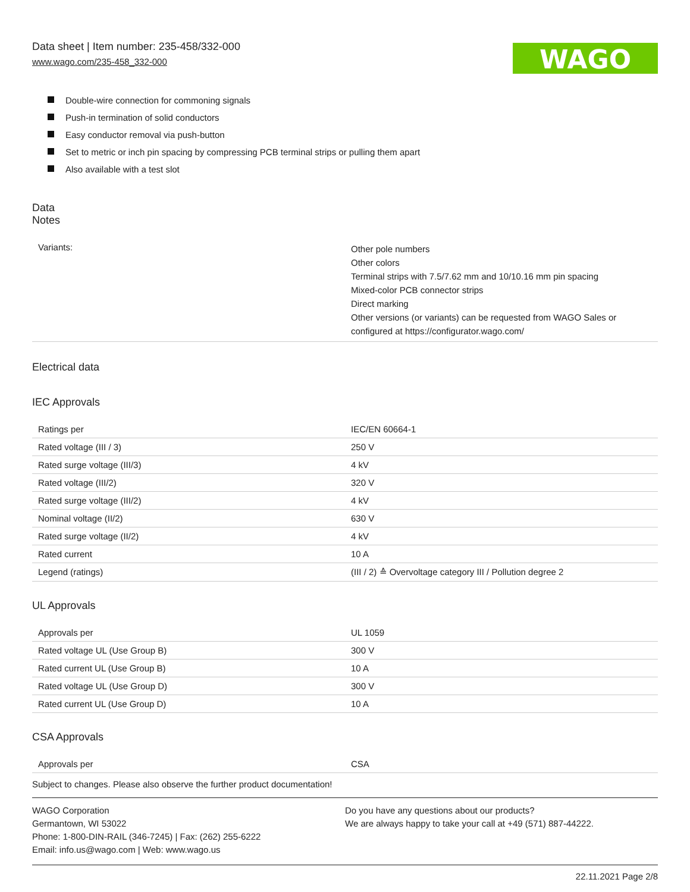Data sheet | Item number: 235-458/332-000
www.wago.com/235-458_332-000
WAGO
Double-wire connection for commoning signals
Push-in termination of solid conductors
Easy conductor removal via push-button
Set to metric or inch pin spacing by compressing PCB terminal strips or pulling them apart
Also available with a test slot
Data
Notes
| Variants: | Other pole numbers Other colors Terminal strips with 7.5/7.62 mm and 10/10.16 mm pin spacing Mixed-color PCB connector strips Direct marking Other versions (or variants) can be requested from WAGO Sales or configured at https://configurator.wago.com/ |
Electrical data
IEC Approvals
| Ratings per | IEC/EN 60664-1 |
| Rated voltage (III / 3) | 250 V |
| Rated surge voltage (III/3) | 4 kV |
| Rated voltage (III/2) | 320 V |
| Rated surge voltage (III/2) | 4 kV |
| Nominal voltage (II/2) | 630 V |
| Rated surge voltage (II/2) | 4 kV |
| Rated current | 10 A |
| Legend (ratings) | (III / 2) ≙ Overvoltage category III / Pollution degree 2 |
UL Approvals
| Approvals per | UL 1059 |
| Rated voltage UL (Use Group B) | 300 V |
| Rated current UL (Use Group B) | 10 A |
| Rated voltage UL (Use Group D) | 300 V |
| Rated current UL (Use Group D) | 10 A |
CSA Approvals
| Approvals per | CSA |
Subject to changes. Please also observe the further product documentation!
WAGO Corporation
Germantown, WI 53022
Phone: 1-800-DIN-RAIL (346-7245) | Fax: (262) 255-6222
Email: info.us@wago.com | Web: www.wago.us
Do you have any questions about our products?
We are always happy to take your call at +49 (571) 887-44222.
22.11.2021 Page 2/8